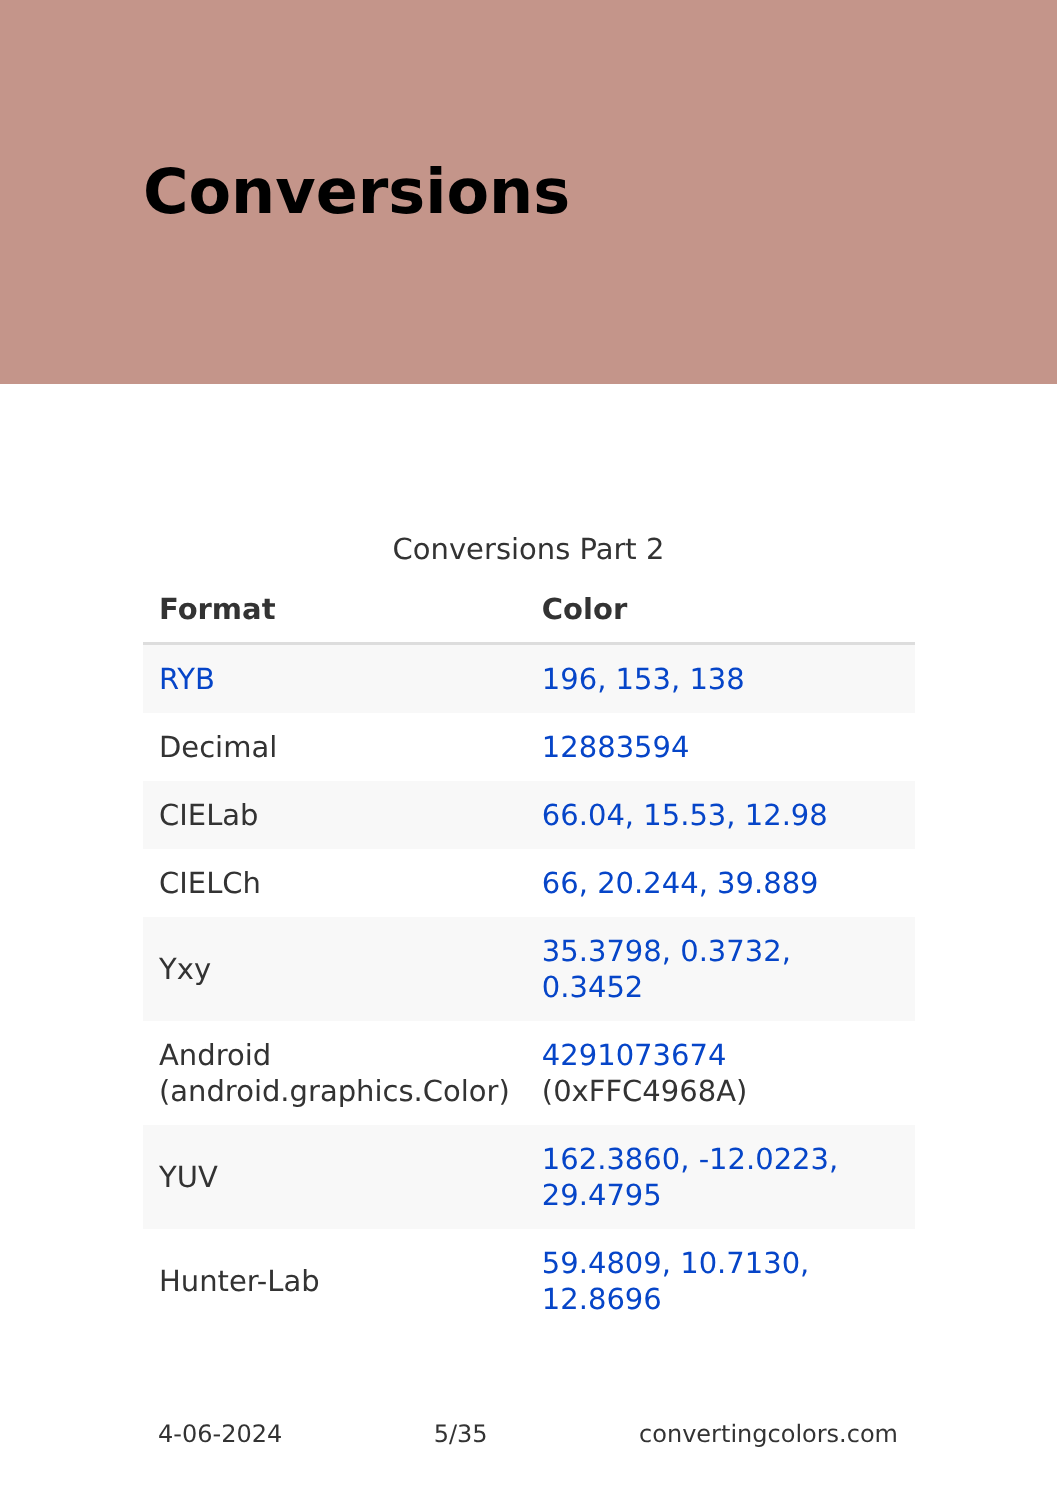Conversions
Conversions Part 2
| Format | Color |
| --- | --- |
| RYB | 196, 153, 138 |
| Decimal | 12883594 |
| CIELab | 66.04, 15.53, 12.98 |
| CIELCh | 66, 20.244, 39.889 |
| Yxy | 35.3798, 0.3732, 0.3452 |
| Android (android.graphics.Color) | 4291073674 (0xFFC4968A) |
| YUV | 162.3860, -12.0223, 29.4795 |
| Hunter-Lab | 59.4809, 10.7130, 12.8696 |
4-06-2024 5/35 convertingcolors.com